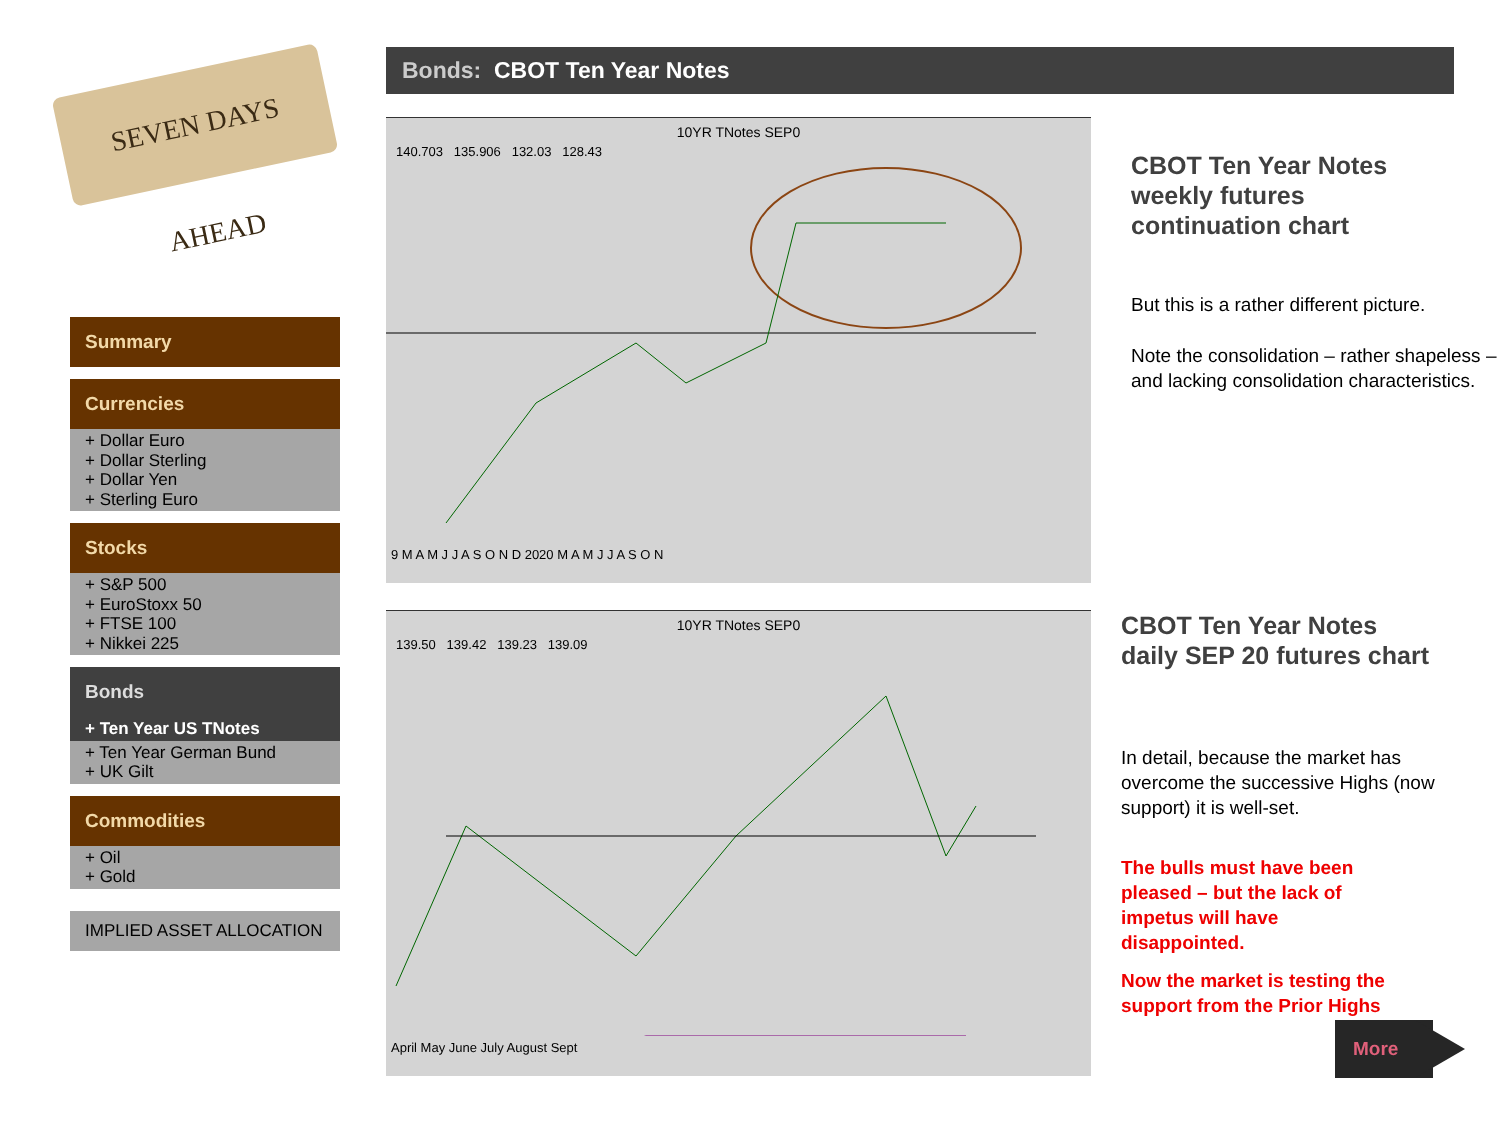SEVEN DAYS AHEAD
Bonds: CBOT Ten Year Notes
Summary
Currencies
+ Dollar Euro
+ Dollar Sterling
+ Dollar Yen
+ Sterling Euro
Stocks
+ S&P 500
+ EuroStoxx 50
+ FTSE 100
+ Nikkei 225
Bonds
+ Ten Year US TNotes
+ Ten Year German Bund
+ UK Gilt
Commodities
+ Oil
+ Gold
IMPLIED ASSET ALLOCATION
10YR TNotes SEP0
140.703 135.906 132.03 128.43
9 M A M J J A S O N D 2020 M A M J J A S O N
10YR TNotes SEP0
139.50 139.42 139.23 139.09
April May June July August Sept
CBOT Ten Year Notes
weekly futures
continuation chart
But this is a rather different picture.
Note the consolidation – rather shapeless – and lacking consolidation characteristics.
CBOT Ten Year Notes
daily SEP 20 futures chart
In detail, because the market has overcome the successive Highs (now support) it is well-set.
The bulls must have been pleased – but the lack of impetus will have disappointed.
Now the market is testing the support from the Prior Highs
More